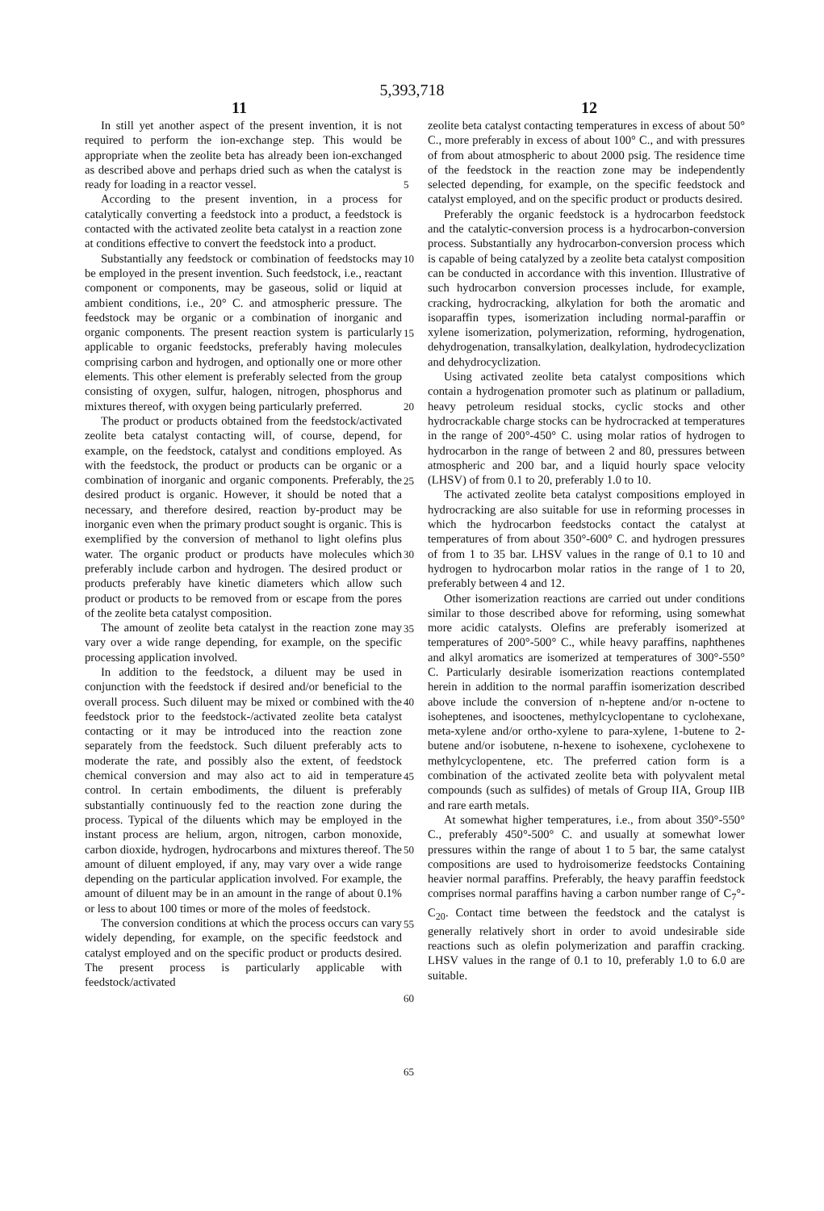5,393,718
11 12
In still yet another aspect of the present invention, it is not required to perform the ion-exchange step. This would be appropriate when the zeolite beta has already been ion-exchanged as described above and perhaps dried such as when the catalyst is ready for loading in a reactor vessel.
According to the present invention, in a process for catalytically converting a feedstock into a product, a feedstock is contacted with the activated zeolite beta catalyst in a reaction zone at conditions effective to convert the feedstock into a product.
Substantially any feedstock or combination of feedstocks may be employed in the present invention. Such feedstock, i.e., reactant component or components, may be gaseous, solid or liquid at ambient conditions, i.e., 20° C. and atmospheric pressure. The feedstock may be organic or a combination of inorganic and organic components. The present reaction system is particularly applicable to organic feedstocks, preferably having molecules comprising carbon and hydrogen, and optionally one or more other elements. This other element is preferably selected from the group consisting of oxygen, sulfur, halogen, nitrogen, phosphorus and mixtures thereof, with oxygen being particularly preferred.
The product or products obtained from the feedstock/activated zeolite beta catalyst contacting will, of course, depend, for example, on the feedstock, catalyst and conditions employed. As with the feedstock, the product or products can be organic or a combination of inorganic and organic components. Preferably, the desired product is organic. However, it should be noted that a necessary, and therefore desired, reaction by-product may be inorganic even when the primary product sought is organic. This is exemplified by the conversion of methanol to light olefins plus water. The organic product or products have molecules which preferably include carbon and hydrogen. The desired product or products preferably have kinetic diameters which allow such product or products to be removed from or escape from the pores of the zeolite beta catalyst composition.
The amount of zeolite beta catalyst in the reaction zone may vary over a wide range depending, for example, on the specific processing application involved.
In addition to the feedstock, a diluent may be used in conjunction with the feedstock if desired and/or beneficial to the overall process. Such diluent may be mixed or combined with the feedstock prior to the feedstock-/activated zeolite beta catalyst contacting or it may be introduced into the reaction zone separately from the feedstock. Such diluent preferably acts to moderate the rate, and possibly also the extent, of feedstock chemical conversion and may also act to aid in temperature control. In certain embodiments, the diluent is preferably substantially continuously fed to the reaction zone during the process. Typical of the diluents which may be employed in the instant process are helium, argon, nitrogen, carbon monoxide, carbon dioxide, hydrogen, hydrocarbons and mixtures thereof. The amount of diluent employed, if any, may vary over a wide range depending on the particular application involved. For example, the amount of diluent may be in an amount in the range of about 0.1% or less to about 100 times or more of the moles of feedstock.
The conversion conditions at which the process occurs can vary widely depending, for example, on the specific feedstock and catalyst employed and on the specific product or products desired. The present process is particularly applicable with feedstock/activated
zeolite beta catalyst contacting temperatures in excess of about 50° C., more preferably in excess of about 100° C., and with pressures of from about atmospheric to about 2000 psig. The residence time of the feedstock in the reaction zone may be independently selected depending, for example, on the specific feedstock and catalyst employed, and on the specific product or products desired.
Preferably the organic feedstock is a hydrocarbon feedstock and the catalytic-conversion process is a hydrocarbon-conversion process. Substantially any hydrocarbon-conversion process which is capable of being catalyzed by a zeolite beta catalyst composition can be conducted in accordance with this invention. Illustrative of such hydrocarbon conversion processes include, for example, cracking, hydrocracking, alkylation for both the aromatic and isoparaffin types, isomerization including normal-paraffin or xylene isomerization, polymerization, reforming, hydrogenation, dehydrogenation, transalkylation, dealkylation, hydrodecyclization and dehydrocyclization.
Using activated zeolite beta catalyst compositions which contain a hydrogenation promoter such as platinum or palladium, heavy petroleum residual stocks, cyclic stocks and other hydrocrackable charge stocks can be hydrocracked at temperatures in the range of 200°-450° C. using molar ratios of hydrogen to hydrocarbon in the range of between 2 and 80, pressures between atmospheric and 200 bar, and a liquid hourly space velocity (LHSV) of from 0.1 to 20, preferably 1.0 to 10.
The activated zeolite beta catalyst compositions employed in hydrocracking are also suitable for use in reforming processes in which the hydrocarbon feedstocks contact the catalyst at temperatures of from about 350°-600° C. and hydrogen pressures of from 1 to 35 bar. LHSV values in the range of 0.1 to 10 and hydrogen to hydrocarbon molar ratios in the range of 1 to 20, preferably between 4 and 12.
Other isomerization reactions are carried out under conditions similar to those described above for reforming, using somewhat more acidic catalysts. Olefins are preferably isomerized at temperatures of 200°-500° C., while heavy paraffins, naphthenes and alkyl aromatics are isomerized at temperatures of 300°-550° C. Particularly desirable isomerization reactions contemplated herein in addition to the normal paraffin isomerization described above include the conversion of n-heptene and/or n-octene to isoheptenes, and isooctenes, methylcyclopentane to cyclohexane, meta-xylene and/or ortho-xylene to para-xylene, 1-butene to 2-butene and/or isobutene, n-hexene to isohexene, cyclohexene to methylcyclopentene, etc. The preferred cation form is a combination of the activated zeolite beta with polyvalent metal compounds (such as sulfides) of metals of Group IIA, Group IIB and rare earth metals.
At somewhat higher temperatures, i.e., from about 350°-550° C., preferably 450°-500° C. and usually at somewhat lower pressures within the range of about 1 to 5 bar, the same catalyst compositions are used to hydroisomerize feedstocks Containing heavier normal paraffins. Preferably, the heavy paraffin feedstock comprises normal paraffins having a carbon number range of C<sub>7</sub>°-C<sub>20</sub>. Contact time between the feedstock and the catalyst is generally relatively short in order to avoid undesirable side reactions such as olefin polymerization and paraffin cracking. LHSV values in the range of 0.1 to 10, preferably 1.0 to 6.0 are suitable.
5
10
15
20
25
30
35
40
45
50
55
60
65